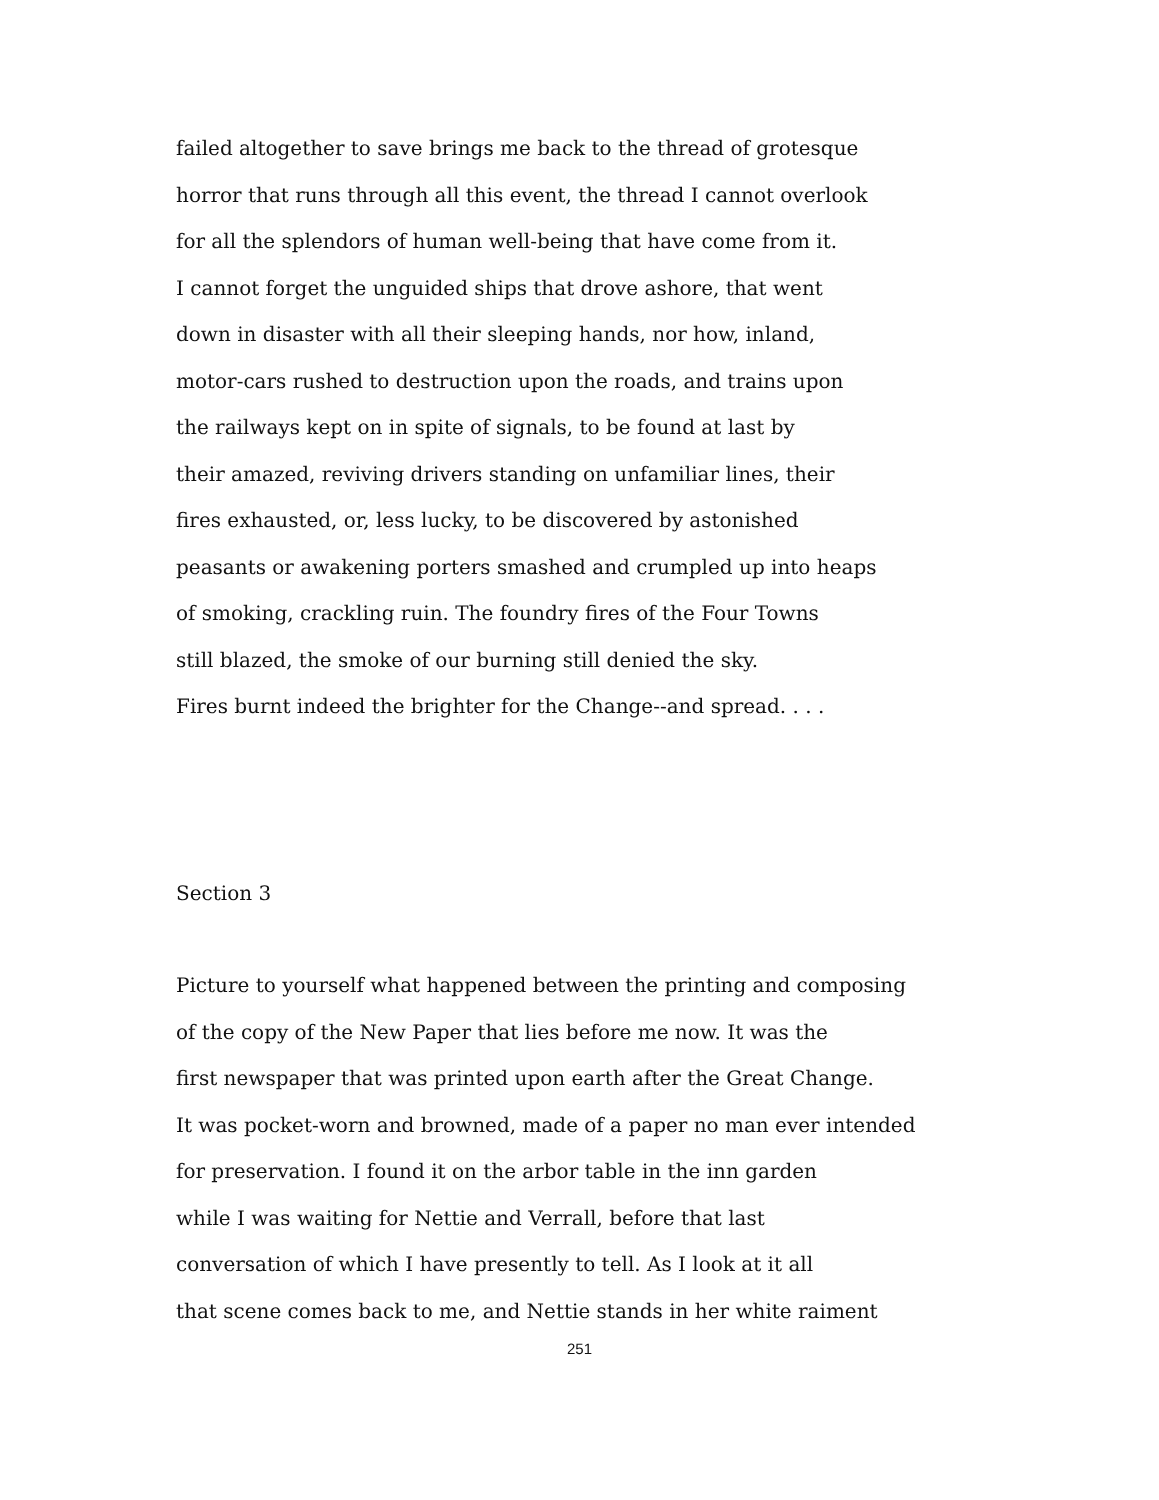failed altogether to save brings me back to the thread of grotesque
horror that runs through all this event, the thread I cannot overlook
for all the splendors of human well-being that have come from it.
I cannot forget the unguided ships that drove ashore, that went
down in disaster with all their sleeping hands, nor how, inland,
motor-cars rushed to destruction upon the roads, and trains upon
the railways kept on in spite of signals, to be found at last by
their amazed, reviving drivers standing on unfamiliar lines, their
fires exhausted, or, less lucky, to be discovered by astonished
peasants or awakening porters smashed and crumpled up into heaps
of smoking, crackling ruin. The foundry fires of the Four Towns
still blazed, the smoke of our burning still denied the sky.
Fires burnt indeed the brighter for the Change--and spread. . . .
Section 3
Picture to yourself what happened between the printing and composing
of the copy of the New Paper that lies before me now. It was the
first newspaper that was printed upon earth after the Great Change.
It was pocket-worn and browned, made of a paper no man ever intended
for preservation. I found it on the arbor table in the inn garden
while I was waiting for Nettie and Verrall, before that last
conversation of which I have presently to tell. As I look at it all
that scene comes back to me, and Nettie stands in her white raiment
251